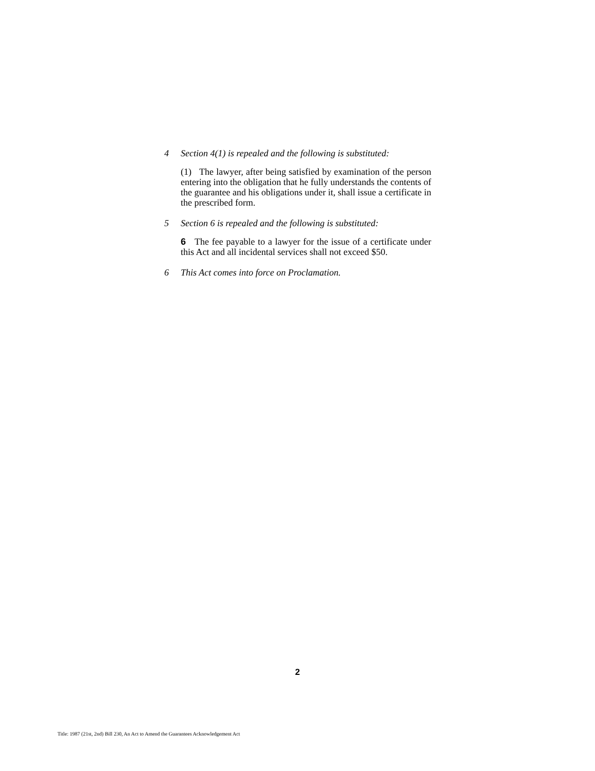4 Section 4(1) is repealed and the following is substituted:
(1) The lawyer, after being satisfied by examination of the person entering into the obligation that he fully understands the contents of the guarantee and his obligations under it, shall issue a certificate in the prescribed form.
5 Section 6 is repealed and the following is substituted:
6 The fee payable to a lawyer for the issue of a certificate under this Act and all incidental services shall not exceed $50.
6 This Act comes into force on Proclamation.
2
Title: 1987 (21st, 2nd) Bill 230, An Act to Amend the Guarantees Acknowledgement Act